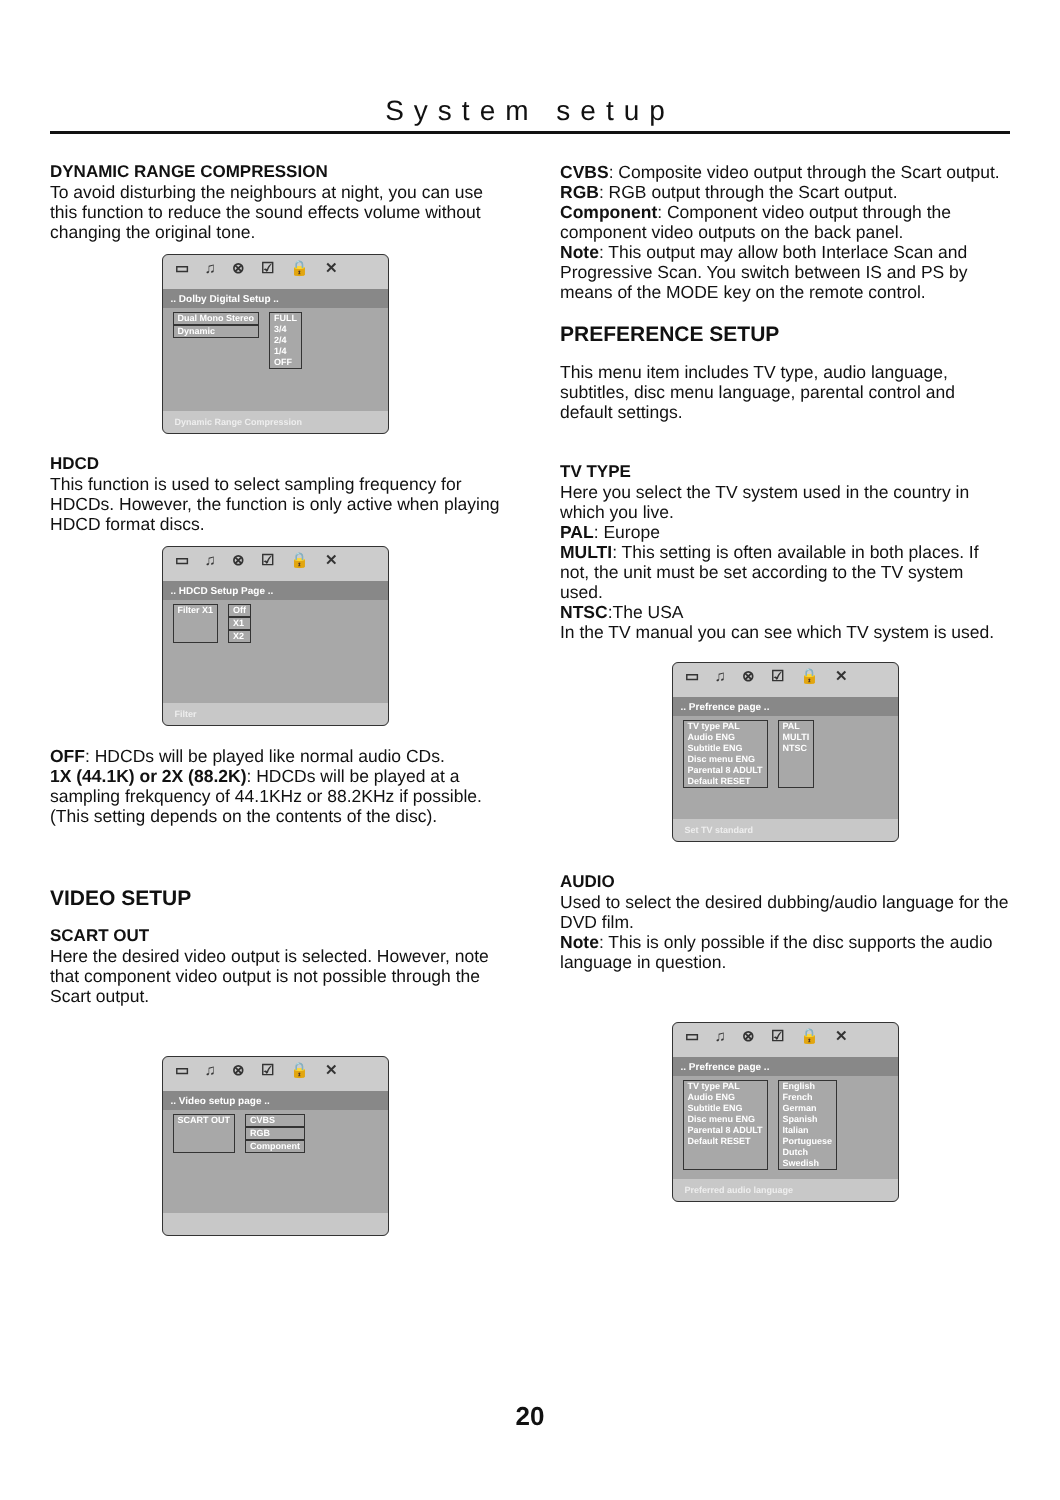System setup
DYNAMIC RANGE COMPRESSION
To avoid disturbing the neighbours at night, you can use this function to reduce the sound effects volume without changing the original tone.
▭♫⊗☑🔒✕
.. Dolby Digital Setup ..
Dual Mono Stereo
Dynamic
FULL
3/4
2/4
1/4
OFF
Dynamic Range Compression
HDCD
This function is used to select sampling frequency for HDCDs. However, the function is only active when playing HDCD format discs.
▭♫⊗☑🔒✕
.. HDCD Setup Page ..
Filter X1 Off
X1
X2
Filter
OFF: HDCDs will be played like normal audio CDs.
1X (44.1K) or 2X (88.2K): HDCDs will be played at a sampling frekquency of 44.1KHz or 88.2KHz if possible. (This setting depends on the contents of the disc).
VIDEO SETUP
SCART OUT
Here the desired video output is selected. However, note that component video output is not possible through the Scart output.
▭♫⊗☑🔒✕
.. Video setup page ..
SCART OUT CVBS
RGB
Component
CVBS: Composite video output through the Scart output.
RGB: RGB output through the Scart output.
Component: Component video output through the component video outputs on the back panel.
Note: This output may allow both Interlace Scan and Progressive Scan. You switch between IS and PS by means of the MODE key on the remote control.
PREFERENCE SETUP
This menu item includes TV type, audio language, subtitles, disc menu language, parental control and default settings.
TV TYPE
Here you select the TV system used in the country in which you live.
PAL: Europe
MULTI: This setting is often available in both places. If not, the unit must be set according to the TV system used.
NTSC:The USA
In the TV manual you can see which TV system is used.
▭♫⊗☑🔒✕
.. Prefrence page ..
TV type PAL
Audio ENG
Subtitle ENG
Disc menu ENG
Parental 8 ADULT
Default RESET
PAL
MULTI
NTSC
Set TV standard
AUDIO
Used to select the desired dubbing/audio language for the DVD film.
Note: This is only possible if the disc supports the audio language in question.
▭♫⊗☑🔒✕
.. Prefrence page ..
TV type PAL
Audio ENG
Subtitle ENG
Disc menu ENG
Parental 8 ADULT
Default RESET
English
French
German
Spanish
Italian
Portuguese
Dutch
Swedish
Preferred audio language
20